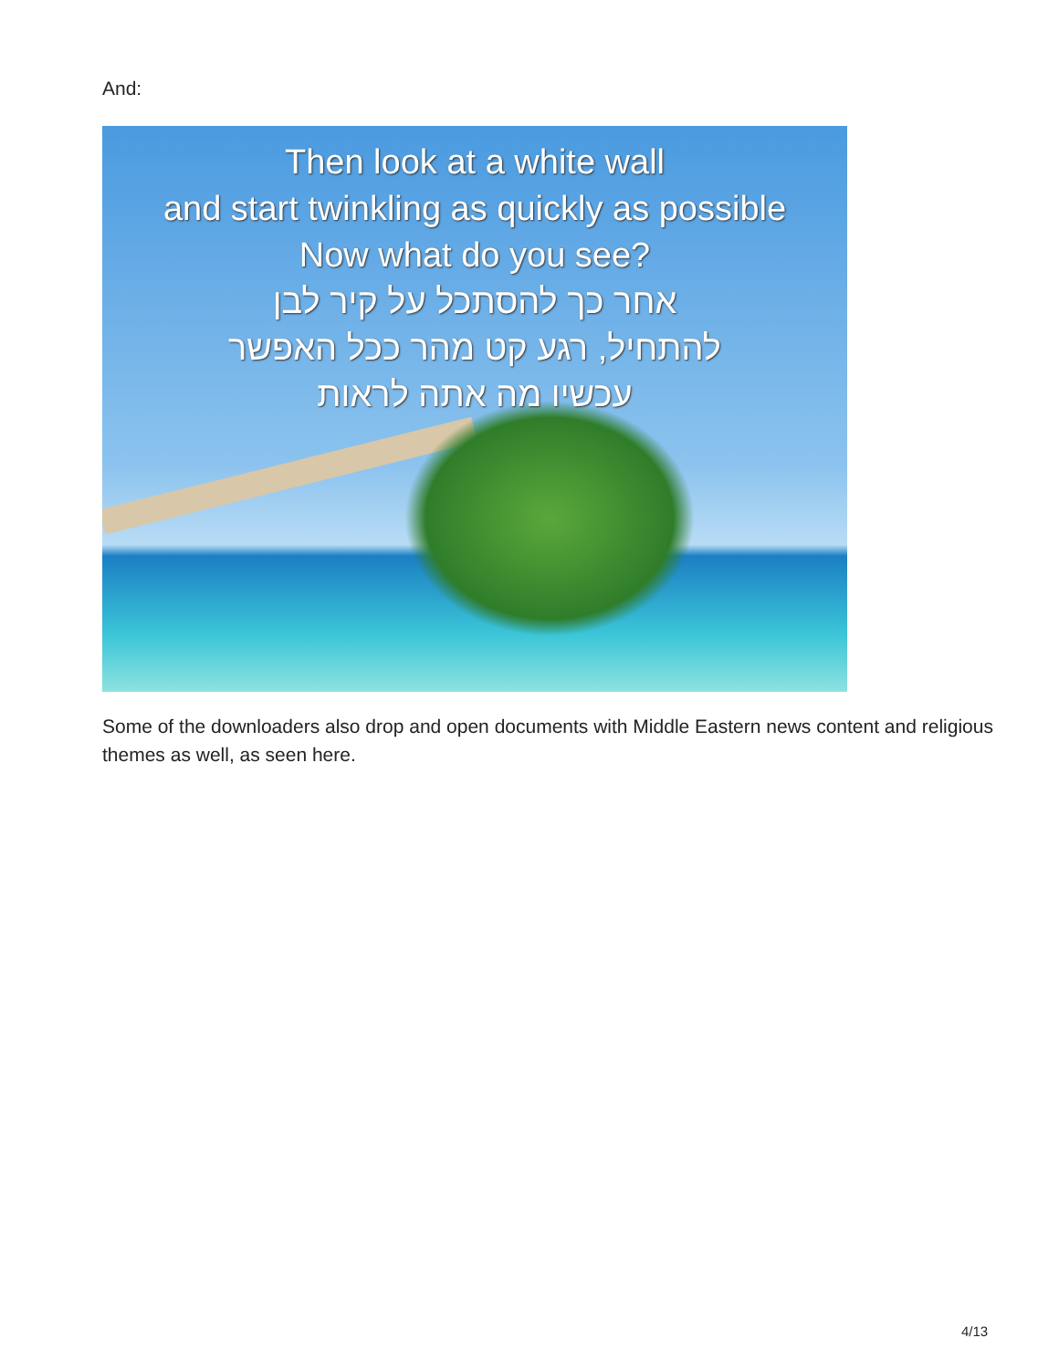And:
Then look at a white wall
and start twinkling as quickly as possible
Now what do you see?
אחר כך להסתכל על קיר לבן
להתחיל, רגע קט מהר ככל האפשר
עכשיו מה אתה לראות
Some of the downloaders also drop and open documents with Middle Eastern news content and religious themes as well, as seen here.
4/13